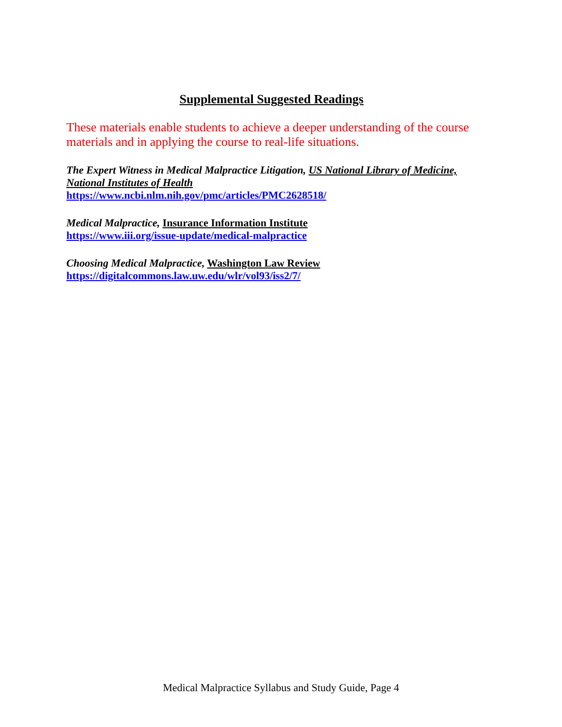Supplemental Suggested Readings
These materials enable students to achieve a deeper understanding of the course materials and in applying the course to real-life situations.
The Expert Witness in Medical Malpractice Litigation, US National Library of Medicine, National Institutes of Health
https://www.ncbi.nlm.nih.gov/pmc/articles/PMC2628518/
Medical Malpractice, Insurance Information Institute
https://www.iii.org/issue-update/medical-malpractice
Choosing Medical Malpractice, Washington Law Review
https://digitalcommons.law.uw.edu/wlr/vol93/iss2/7/
Medical Malpractice Syllabus and Study Guide, Page 4